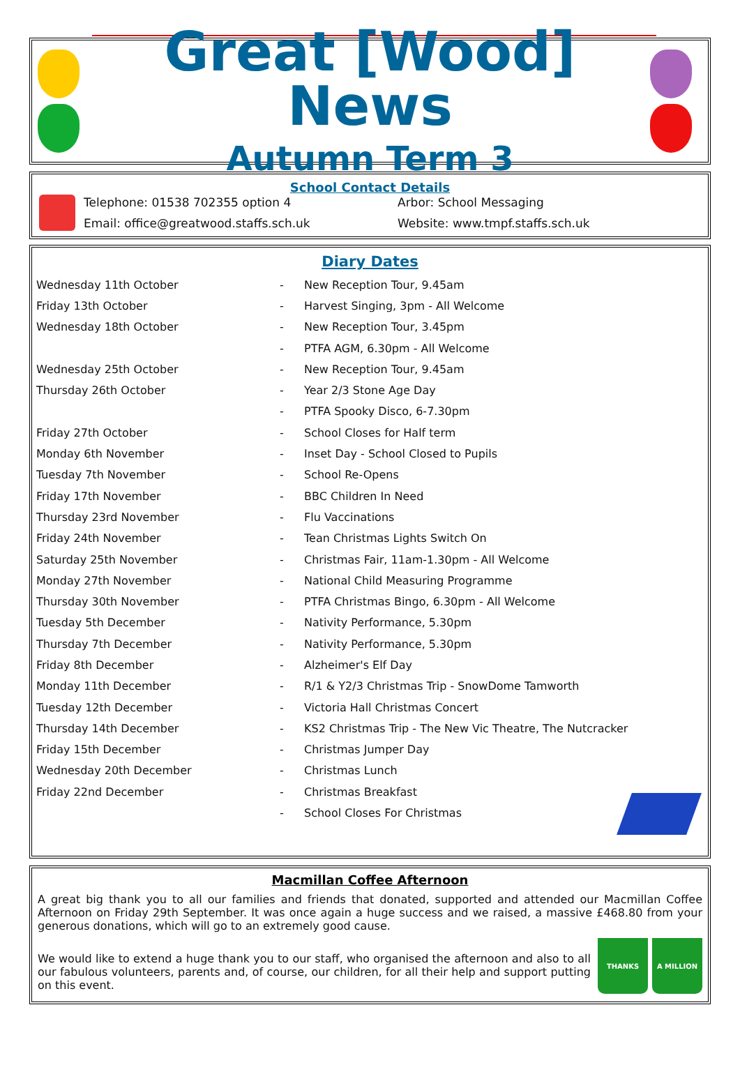Great [Wood] News
Autumn Term 3
School Contact Details
Telephone: 01538 702355 option 4
Arbor: School Messaging
Email: office@greatwood.staffs.sch.uk
Website: www.tmpf.staffs.sch.uk
Diary Dates
| Wednesday 11th October | - | New Reception Tour, 9.45am |
| Friday 13th October | - | Harvest Singing, 3pm - All Welcome |
| Wednesday 18th October | - | New Reception Tour, 3.45pm |
| | - | PTFA AGM, 6.30pm - All Welcome |
| Wednesday 25th October | - | New Reception Tour, 9.45am |
| Thursday 26th October | - | Year 2/3 Stone Age Day |
| | - | PTFA Spooky Disco, 6-7.30pm |
| Friday 27th October | - | School Closes for Half term |
| Monday 6th November | - | Inset Day - School Closed to Pupils |
| Tuesday 7th November | - | School Re-Opens |
| Friday 17th November | - | BBC Children In Need |
| Thursday 23rd November | - | Flu Vaccinations |
| Friday 24th November | - | Tean Christmas Lights Switch On |
| Saturday 25th November | - | Christmas Fair, 11am-1.30pm - All Welcome |
| Monday 27th November | - | National Child Measuring Programme |
| Thursday 30th November | - | PTFA Christmas Bingo, 6.30pm - All Welcome |
| Tuesday 5th December | - | Nativity Performance, 5.30pm |
| Thursday 7th December | - | Nativity Performance, 5.30pm |
| Friday 8th December | - | Alzheimer's Elf Day |
| Monday 11th December | - | R/1 & Y2/3 Christmas Trip - SnowDome Tamworth |
| Tuesday 12th December | - | Victoria Hall Christmas Concert |
| Thursday 14th December | - | KS2 Christmas Trip - The New Vic Theatre, The Nutcracker |
| Friday 15th December | - | Christmas Jumper Day |
| Wednesday 20th December | - | Christmas Lunch |
| Friday 22nd December | - | Christmas Breakfast |
| | - | School Closes For Christmas |
Macmillan Coffee Afternoon
A great big thank you to all our families and friends that donated, supported and attended our Macmillan Coffee Afternoon on Friday 29th September. It was once again a huge success and we raised, a massive £468.80 from your generous donations, which will go to an extremely good cause.
THANKS A MILLION
We would like to extend a huge thank you to our staff, who organised the afternoon and also to all our fabulous volunteers, parents and, of course, our children, for all their help and support putting on this event.